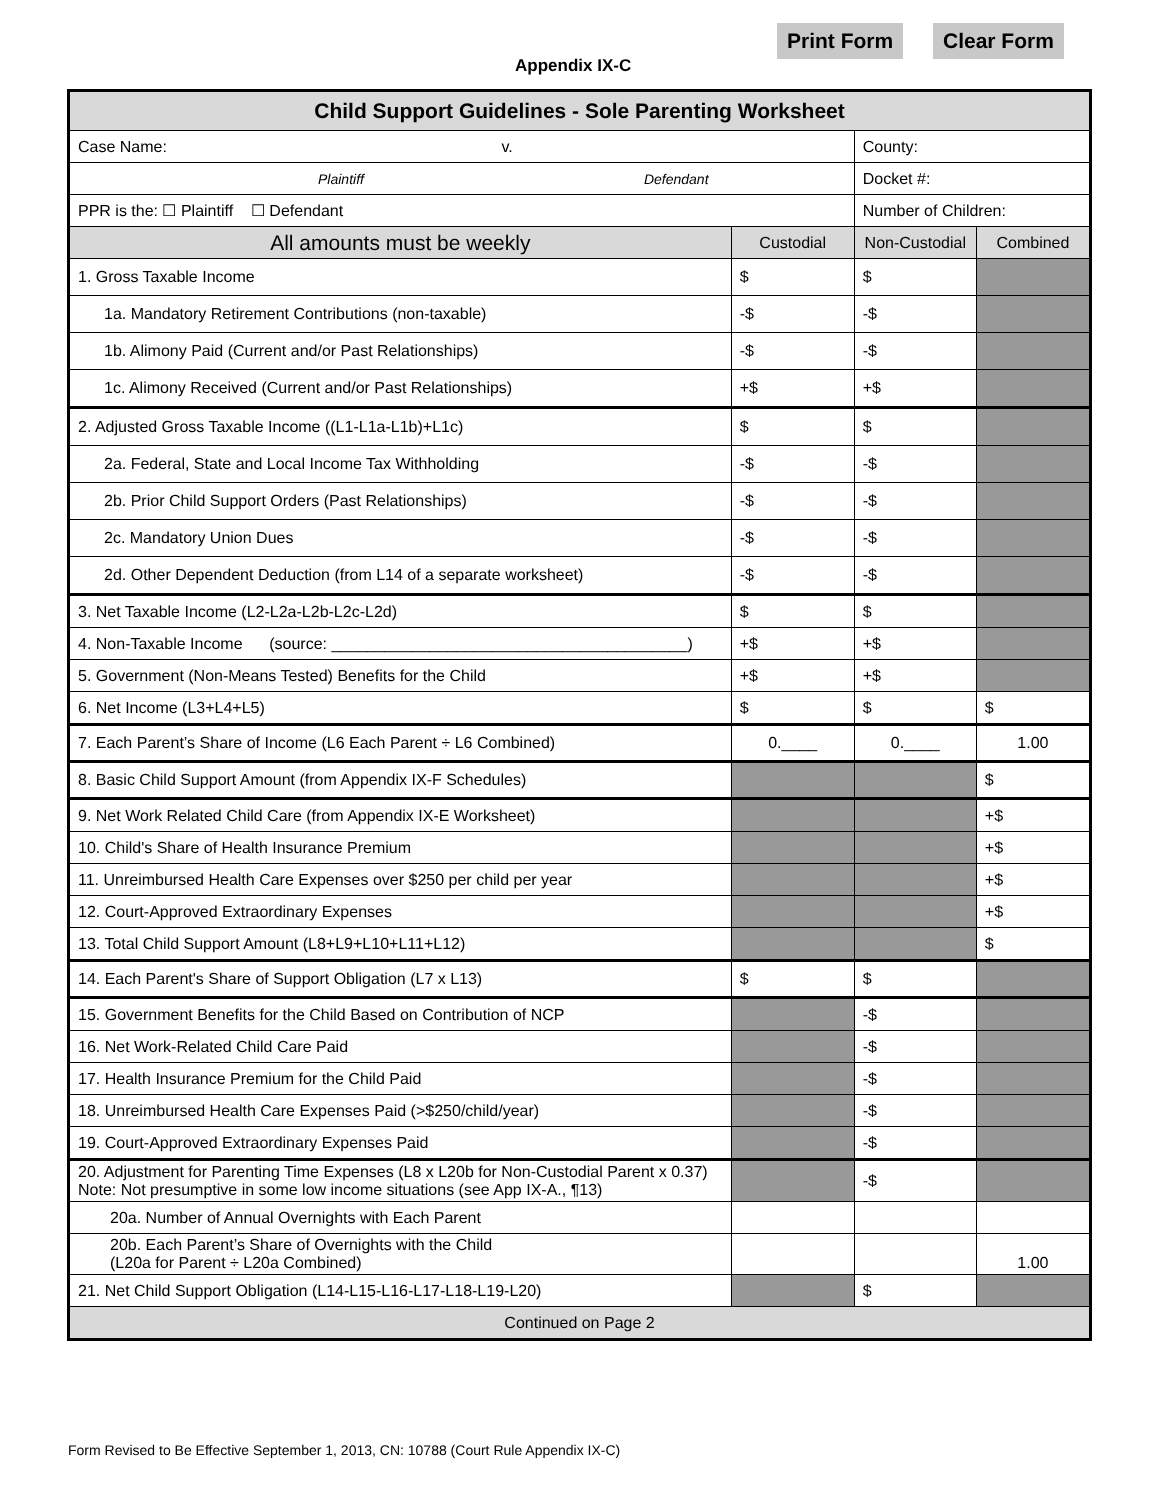Appendix IX-C
Print Form Clear Form
| Child Support Guidelines - Sole Parenting Worksheet | | | |
| --- | --- | --- | --- |
| Case Name: v. | | County: | |
| Plaintiff Defendant | | Docket #: | |
| PPR is the: ☐ Plaintiff ☐ Defendant | | Number of Children: | |
| All amounts must be weekly | Custodial | Non-Custodial | Combined |
| 1. Gross Taxable Income | $ | $ | |
| 1a. Mandatory Retirement Contributions (non-taxable) | -$ | -$ | |
| 1b. Alimony Paid (Current and/or Past Relationships) | -$ | -$ | |
| 1c. Alimony Received (Current and/or Past Relationships) | +$ | +$ | |
| 2. Adjusted Gross Taxable Income ((L1-L1a-L1b)+L1c) | $ | $ | |
| 2a. Federal, State and Local Income Tax Withholding | -$ | -$ | |
| 2b. Prior Child Support Orders (Past Relationships) | -$ | -$ | |
| 2c. Mandatory Union Dues | -$ | -$ | |
| 2d. Other Dependent Deduction (from L14 of a separate worksheet) | -$ | -$ | |
| 3. Net Taxable Income (L2-L2a-L2b-L2c-L2d) | $ | $ | |
| 4. Non-Taxable Income (source: ________________________________________) | +$ | +$ | |
| 5. Government (Non-Means Tested) Benefits for the Child | +$ | +$ | |
| 6. Net Income (L3+L4+L5) | $ | $ | $ |
| 7. Each Parent’s Share of Income (L6 Each Parent ÷ L6 Combined) | 0.____ | 0.____ | 1.00 |
| 8. Basic Child Support Amount (from Appendix IX-F Schedules) | | | $ |
| 9. Net Work Related Child Care (from Appendix IX-E Worksheet) | | | +$ |
| 10. Child's Share of Health Insurance Premium | | | +$ |
| 11. Unreimbursed Health Care Expenses over $250 per child per year | | | +$ |
| 12. Court-Approved Extraordinary Expenses | | | +$ |
| 13. Total Child Support Amount (L8+L9+L10+L11+L12) | | | $ |
| 14. Each Parent's Share of Support Obligation (L7 x L13) | $ | $ | |
| 15. Government Benefits for the Child Based on Contribution of NCP | | -$ | |
| 16. Net Work-Related Child Care Paid | | -$ | |
| 17. Health Insurance Premium for the Child Paid | | -$ | |
| 18. Unreimbursed Health Care Expenses Paid (>$250/child/year) | | -$ | |
| 19. Court-Approved Extraordinary Expenses Paid | | -$ | |
| 20. Adjustment for Parenting Time Expenses (L8 x L20b for Non-Custodial Parent x 0.37) Note: Not presumptive in some low income situations (see App IX-A., ¶13) | | -$ | |
| 20a. Number of Annual Overnights with Each Parent | | | |
| 20b. Each Parent’s Share of Overnights with the Child (L20a for Parent ÷ L20a Combined) | | | 1.00 |
| 21. Net Child Support Obligation (L14-L15-L16-L17-L18-L19-L20) | | $ | |
| Continued on Page 2 | | | |
Form Revised to Be Effective September 1, 2013, CN: 10788 (Court Rule Appendix IX-C)